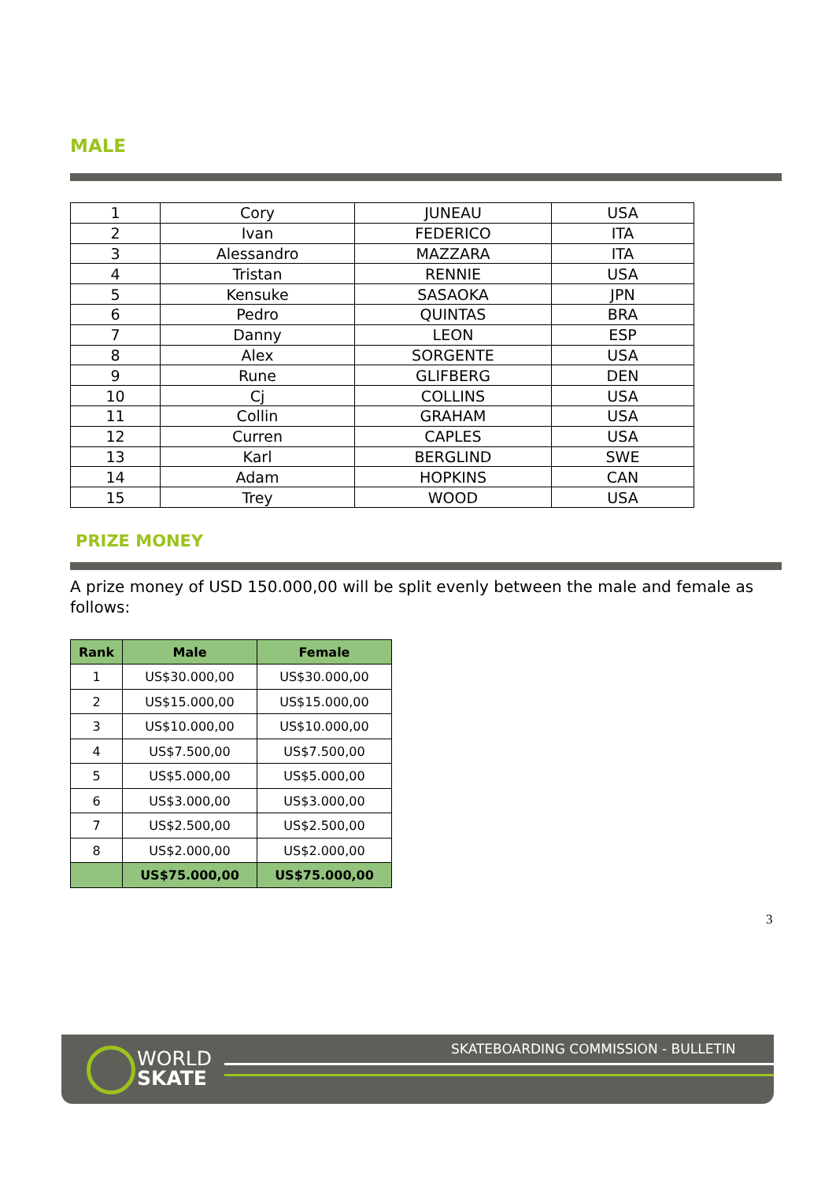MALE
| 1 | Cory | JUNEAU | USA |
| 2 | Ivan | FEDERICO | ITA |
| 3 | Alessandro | MAZZARA | ITA |
| 4 | Tristan | RENNIE | USA |
| 5 | Kensuke | SASAOKA | JPN |
| 6 | Pedro | QUINTAS | BRA |
| 7 | Danny | LEON | ESP |
| 8 | Alex | SORGENTE | USA |
| 9 | Rune | GLIFBERG | DEN |
| 10 | Cj | COLLINS | USA |
| 11 | Collin | GRAHAM | USA |
| 12 | Curren | CAPLES | USA |
| 13 | Karl | BERGLIND | SWE |
| 14 | Adam | HOPKINS | CAN |
| 15 | Trey | WOOD | USA |
PRIZE MONEY
A prize money of USD 150.000,00 will be split evenly between the male and female as follows:
| Rank | Male | Female |
| --- | --- | --- |
| 1 | US$30.000,00 | US$30.000,00 |
| 2 | US$15.000,00 | US$15.000,00 |
| 3 | US$10.000,00 | US$10.000,00 |
| 4 | US$7.500,00 | US$7.500,00 |
| 5 | US$5.000,00 | US$5.000,00 |
| 6 | US$3.000,00 | US$3.000,00 |
| 7 | US$2.500,00 | US$2.500,00 |
| 8 | US$2.000,00 | US$2.000,00 |
| | US$75.000,00 | US$75.000,00 |
3
WORLD
SKATE
SKATEBOARDING COMMISSION - BULLETIN